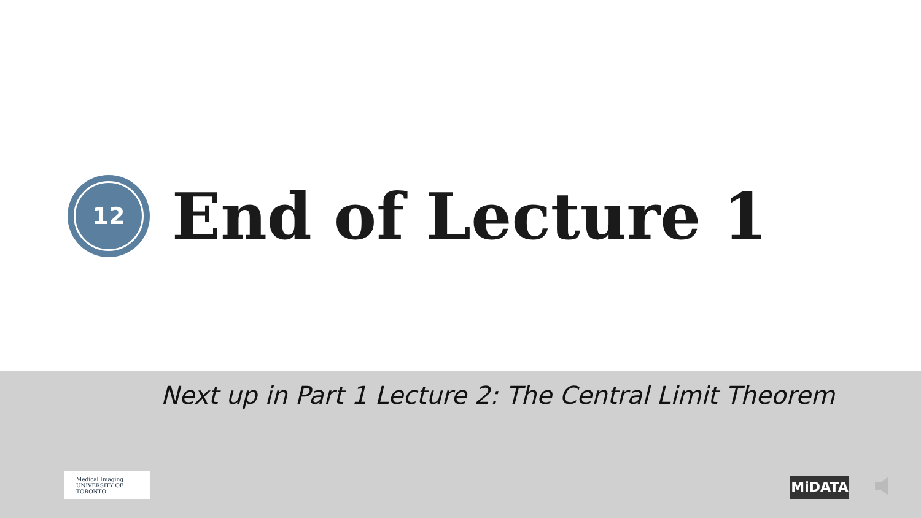12
End of Lecture 1
Next up in Part 1 Lecture 2: The Central Limit Theorem
Medical Imaging
UNIVERSITY OF TORONTO
MiDATA